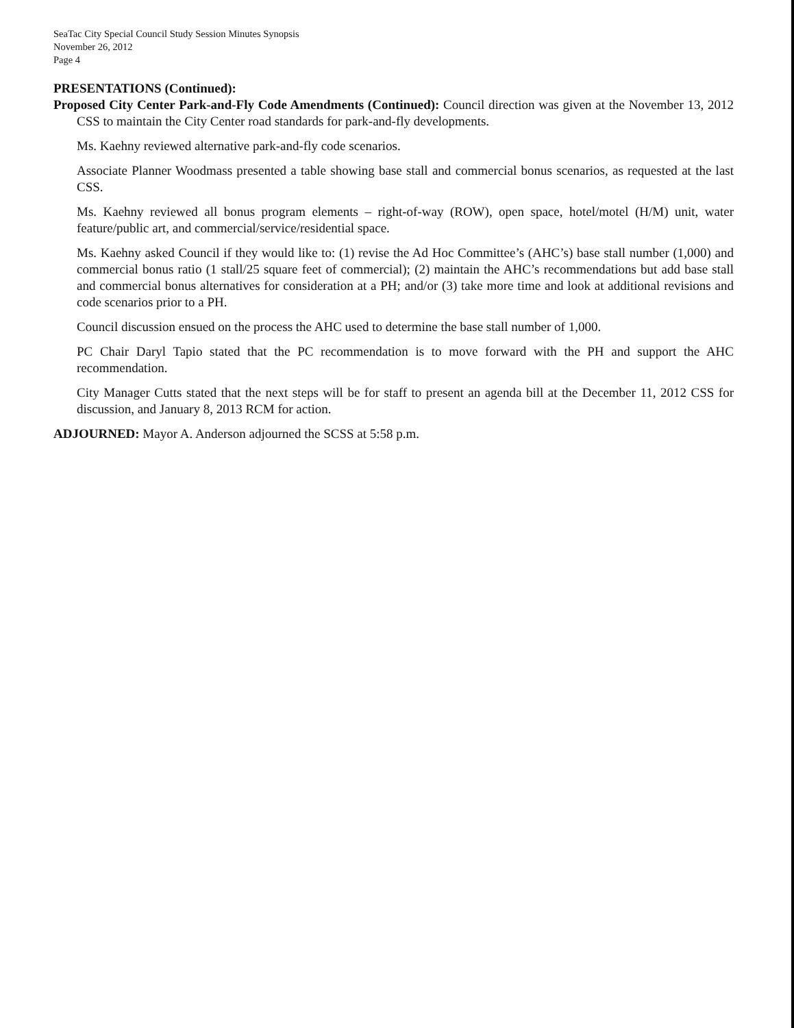SeaTac City Special Council Study Session Minutes Synopsis
November 26, 2012
Page 4
PRESENTATIONS (Continued):
Proposed City Center Park-and-Fly Code Amendments (Continued): Council direction was given at the November 13, 2012 CSS to maintain the City Center road standards for park-and-fly developments.
Ms. Kaehny reviewed alternative park-and-fly code scenarios.
Associate Planner Woodmass presented a table showing base stall and commercial bonus scenarios, as requested at the last CSS.
Ms. Kaehny reviewed all bonus program elements – right-of-way (ROW), open space, hotel/motel (H/M) unit, water feature/public art, and commercial/service/residential space.
Ms. Kaehny asked Council if they would like to: (1) revise the Ad Hoc Committee’s (AHC’s) base stall number (1,000) and commercial bonus ratio (1 stall/25 square feet of commercial); (2) maintain the AHC’s recommendations but add base stall and commercial bonus alternatives for consideration at a PH; and/or (3) take more time and look at additional revisions and code scenarios prior to a PH.
Council discussion ensued on the process the AHC used to determine the base stall number of 1,000.
PC Chair Daryl Tapio stated that the PC recommendation is to move forward with the PH and support the AHC recommendation.
City Manager Cutts stated that the next steps will be for staff to present an agenda bill at the December 11, 2012 CSS for discussion, and January 8, 2013 RCM for action.
ADJOURNED: Mayor A. Anderson adjourned the SCSS at 5:58 p.m.